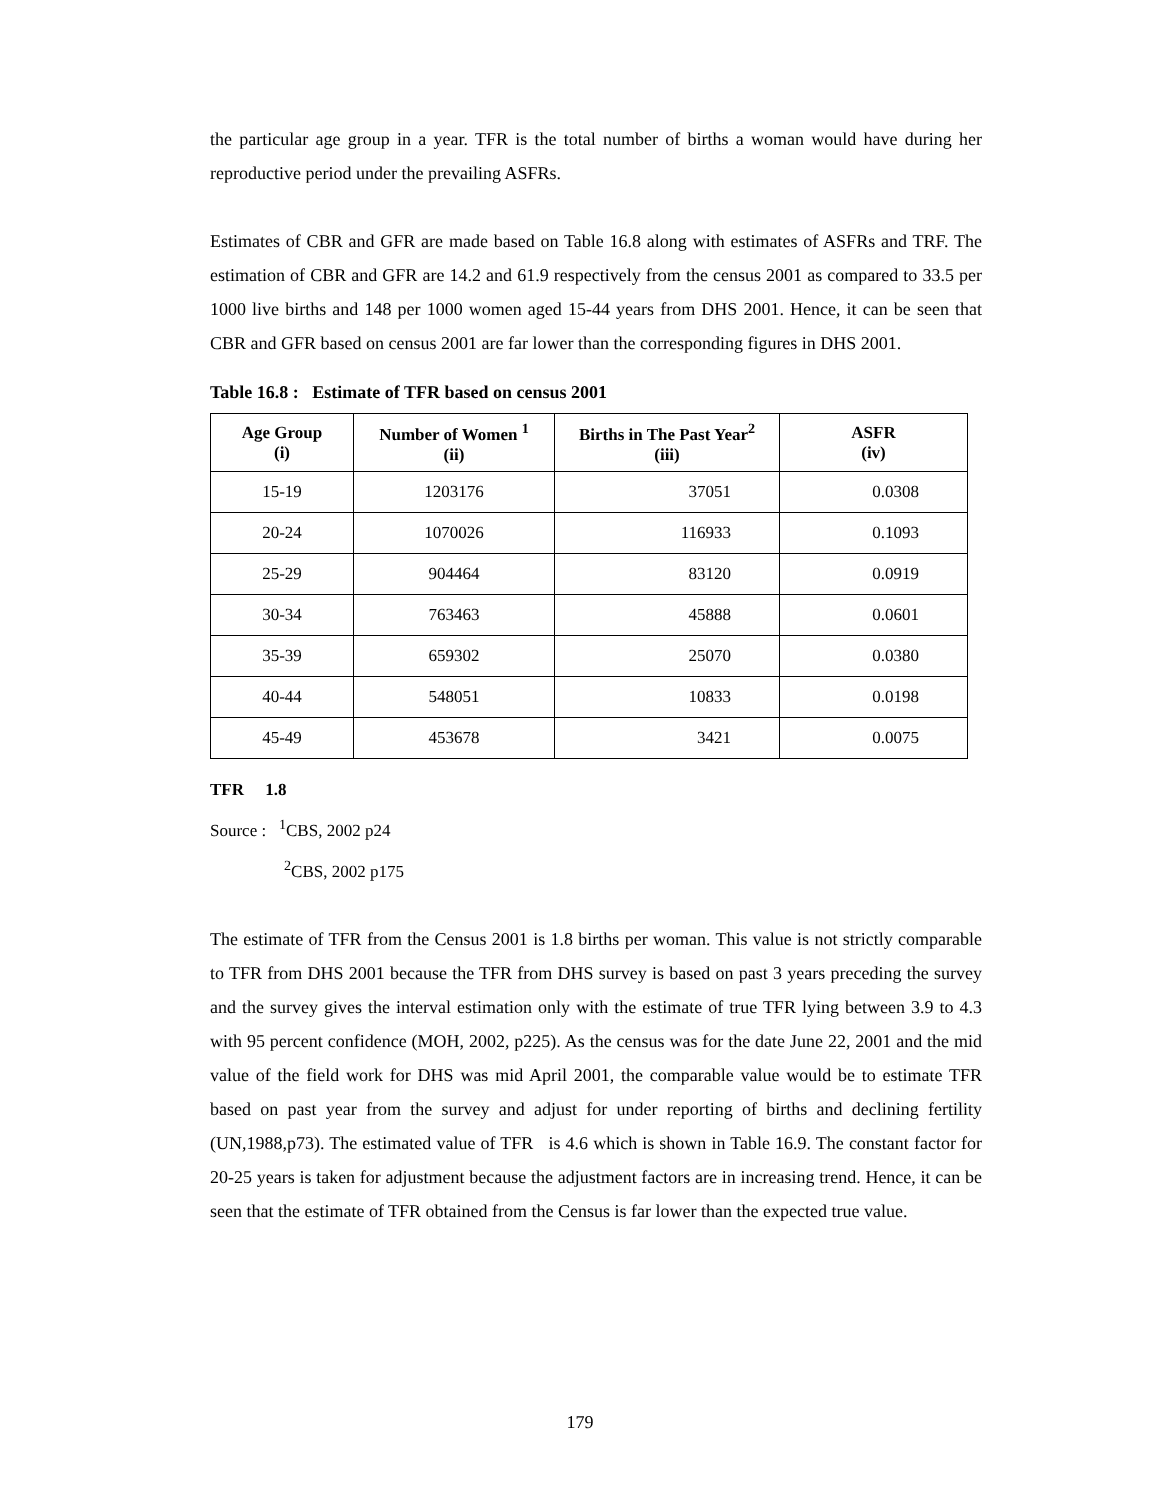the particular age group in a year. TFR is the total number of births a woman would have during her reproductive period under the prevailing ASFRs.
Estimates of CBR and GFR are made based on Table 16.8 along with estimates of ASFRs and TRF. The estimation of CBR and GFR are 14.2 and 61.9 respectively from the census 2001 as compared to 33.5 per 1000 live births and 148 per 1000 women aged 15-44 years from DHS 2001. Hence, it can be seen that CBR and GFR based on census 2001 are far lower than the corresponding figures in DHS 2001.
Table 16.8 : Estimate of TFR based on census 2001
| Age Group (i) | Number of Women <sup>1</sup> (ii) | Births in The Past Year<sup>2</sup> (iii) | ASFR (iv) |
| --- | --- | --- | --- |
| 15-19 | 1203176 | 37051 | 0.0308 |
| 20-24 | 1070026 | 116933 | 0.1093 |
| 25-29 | 904464 | 83120 | 0.0919 |
| 30-34 | 763463 | 45888 | 0.0601 |
| 35-39 | 659302 | 25070 | 0.0380 |
| 40-44 | 548051 | 10833 | 0.0198 |
| 45-49 | 453678 | 3421 | 0.0075 |
TFR 1.8
Source : <sup>1</sup>CBS, 2002 p24
<sup>2</sup> CBS, 2002 p175
The estimate of TFR from the Census 2001 is 1.8 births per woman. This value is not strictly comparable to TFR from DHS 2001 because the TFR from DHS survey is based on past 3 years preceding the survey and the survey gives the interval estimation only with the estimate of true TFR lying between 3.9 to 4.3 with 95 percent confidence (MOH, 2002, p225). As the census was for the date June 22, 2001 and the mid value of the field work for DHS was mid April 2001, the comparable value would be to estimate TFR based on past year from the survey and adjust for under reporting of births and declining fertility (UN,1988,p73). The estimated value of TFR is 4.6 which is shown in Table 16.9. The constant factor for 20-25 years is taken for adjustment because the adjustment factors are in increasing trend. Hence, it can be seen that the estimate of TFR obtained from the Census is far lower than the expected true value.
179